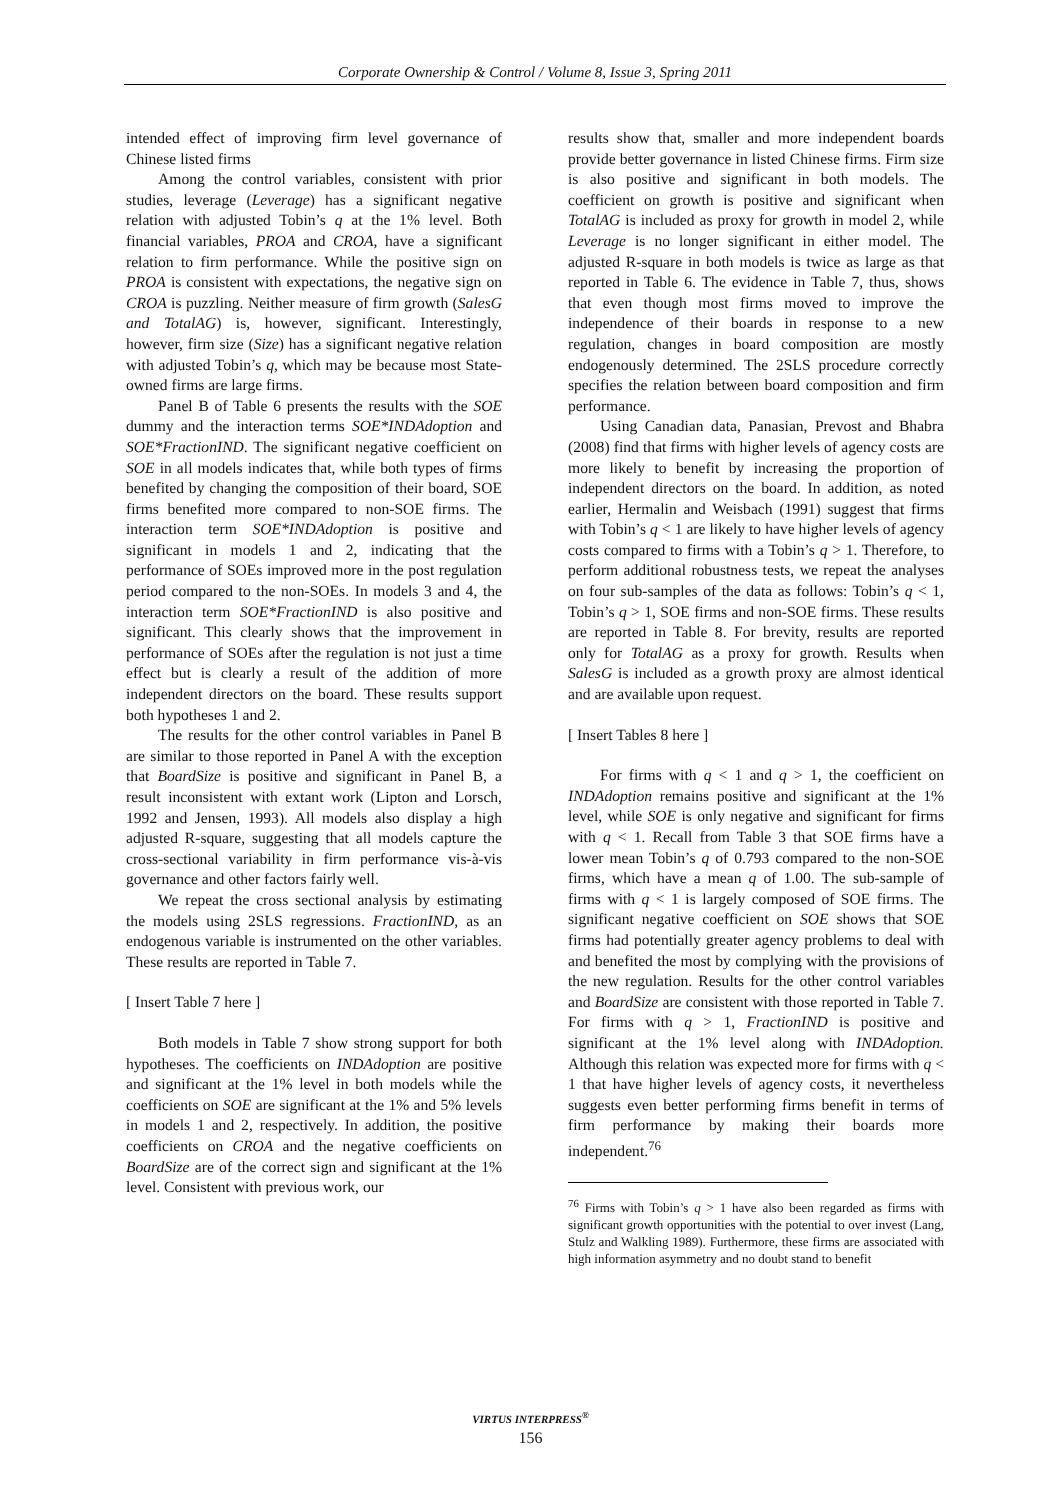Corporate Ownership & Control / Volume 8, Issue 3, Spring 2011
intended effect of improving firm level governance of Chinese listed firms
Among the control variables, consistent with prior studies, leverage (Leverage) has a significant negative relation with adjusted Tobin’s q at the 1% level. Both financial variables, PROA and CROA, have a significant relation to firm performance. While the positive sign on PROA is consistent with expectations, the negative sign on CROA is puzzling. Neither measure of firm growth (SalesG and TotalAG) is, however, significant. Interestingly, however, firm size (Size) has a significant negative relation with adjusted Tobin’s q, which may be because most State-owned firms are large firms.
Panel B of Table 6 presents the results with the SOE dummy and the interaction terms SOE*INDAdoption and SOE*FractionIND. The significant negative coefficient on SOE in all models indicates that, while both types of firms benefited by changing the composition of their board, SOE firms benefited more compared to non-SOE firms. The interaction term SOE*INDAdoption is positive and significant in models 1 and 2, indicating that the performance of SOEs improved more in the post regulation period compared to the non-SOEs. In models 3 and 4, the interaction term SOE*FractionIND is also positive and significant. This clearly shows that the improvement in performance of SOEs after the regulation is not just a time effect but is clearly a result of the addition of more independent directors on the board. These results support both hypotheses 1 and 2.
The results for the other control variables in Panel B are similar to those reported in Panel A with the exception that BoardSize is positive and significant in Panel B, a result inconsistent with extant work (Lipton and Lorsch, 1992 and Jensen, 1993). All models also display a high adjusted R-square, suggesting that all models capture the cross-sectional variability in firm performance vis-à-vis governance and other factors fairly well.
We repeat the cross sectional analysis by estimating the models using 2SLS regressions. FractionIND, as an endogenous variable is instrumented on the other variables. These results are reported in Table 7.
[ Insert Table 7 here ]
Both models in Table 7 show strong support for both hypotheses. The coefficients on INDAdoption are positive and significant at the 1% level in both models while the coefficients on SOE are significant at the 1% and 5% levels in models 1 and 2, respectively. In addition, the positive coefficients on CROA and the negative coefficients on BoardSize are of the correct sign and significant at the 1% level. Consistent with previous work, our
results show that, smaller and more independent boards provide better governance in listed Chinese firms. Firm size is also positive and significant in both models. The coefficient on growth is positive and significant when TotalAG is included as proxy for growth in model 2, while Leverage is no longer significant in either model. The adjusted R-square in both models is twice as large as that reported in Table 6. The evidence in Table 7, thus, shows that even though most firms moved to improve the independence of their boards in response to a new regulation, changes in board composition are mostly endogenously determined. The 2SLS procedure correctly specifies the relation between board composition and firm performance.
Using Canadian data, Panasian, Prevost and Bhabra (2008) find that firms with higher levels of agency costs are more likely to benefit by increasing the proportion of independent directors on the board. In addition, as noted earlier, Hermalin and Weisbach (1991) suggest that firms with Tobin’s q < 1 are likely to have higher levels of agency costs compared to firms with a Tobin’s q > 1. Therefore, to perform additional robustness tests, we repeat the analyses on four sub-samples of the data as follows: Tobin’s q < 1, Tobin’s q > 1, SOE firms and non-SOE firms. These results are reported in Table 8. For brevity, results are reported only for TotalAG as a proxy for growth. Results when SalesG is included as a growth proxy are almost identical and are available upon request.
[ Insert Tables 8 here ]
For firms with q < 1 and q > 1, the coefficient on INDAdoption remains positive and significant at the 1% level, while SOE is only negative and significant for firms with q < 1. Recall from Table 3 that SOE firms have a lower mean Tobin’s q of 0.793 compared to the non-SOE firms, which have a mean q of 1.00. The sub-sample of firms with q < 1 is largely composed of SOE firms. The significant negative coefficient on SOE shows that SOE firms had potentially greater agency problems to deal with and benefited the most by complying with the provisions of the new regulation. Results for the other control variables and BoardSize are consistent with those reported in Table 7. For firms with q > 1, FractionIND is positive and significant at the 1% level along with INDAdoption. Although this relation was expected more for firms with q < 1 that have higher levels of agency costs, it nevertheless suggests even better performing firms benefit in terms of firm performance by making their boards more independent.<sup>76</sup>
<sup>76</sup> Firms with Tobin’s q > 1 have also been regarded as firms with significant growth opportunities with the potential to over invest (Lang, Stulz and Walkling 1989). Furthermore, these firms are associated with high information asymmetry and no doubt stand to benefit
VIRTUS INTERPRESS<sup>®</sup>
156